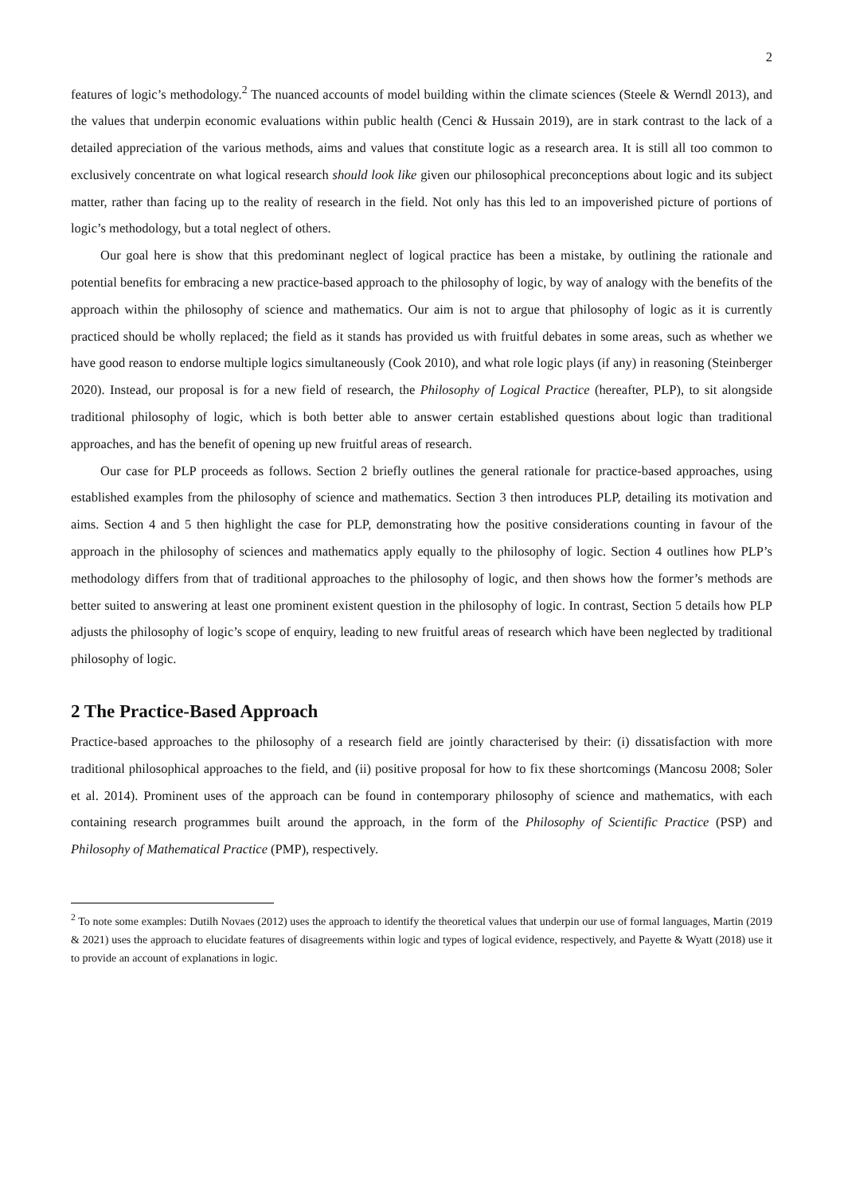2
features of logic’s methodology.<sup>2</sup> The nuanced accounts of model building within the climate sciences (Steele & Werndl 2013), and the values that underpin economic evaluations within public health (Cenci & Hussain 2019), are in stark contrast to the lack of a detailed appreciation of the various methods, aims and values that constitute logic as a research area. It is still all too common to exclusively concentrate on what logical research should look like given our philosophical preconceptions about logic and its subject matter, rather than facing up to the reality of research in the field. Not only has this led to an impoverished picture of portions of logic’s methodology, but a total neglect of others.
Our goal here is show that this predominant neglect of logical practice has been a mistake, by outlining the rationale and potential benefits for embracing a new practice-based approach to the philosophy of logic, by way of analogy with the benefits of the approach within the philosophy of science and mathematics. Our aim is not to argue that philosophy of logic as it is currently practiced should be wholly replaced; the field as it stands has provided us with fruitful debates in some areas, such as whether we have good reason to endorse multiple logics simultaneously (Cook 2010), and what role logic plays (if any) in reasoning (Steinberger 2020). Instead, our proposal is for a new field of research, the Philosophy of Logical Practice (hereafter, PLP), to sit alongside traditional philosophy of logic, which is both better able to answer certain established questions about logic than traditional approaches, and has the benefit of opening up new fruitful areas of research.
Our case for PLP proceeds as follows. Section 2 briefly outlines the general rationale for practice-based approaches, using established examples from the philosophy of science and mathematics. Section 3 then introduces PLP, detailing its motivation and aims. Section 4 and 5 then highlight the case for PLP, demonstrating how the positive considerations counting in favour of the approach in the philosophy of sciences and mathematics apply equally to the philosophy of logic. Section 4 outlines how PLP’s methodology differs from that of traditional approaches to the philosophy of logic, and then shows how the former’s methods are better suited to answering at least one prominent existent question in the philosophy of logic. In contrast, Section 5 details how PLP adjusts the philosophy of logic’s scope of enquiry, leading to new fruitful areas of research which have been neglected by traditional philosophy of logic.
2 The Practice-Based Approach
Practice-based approaches to the philosophy of a research field are jointly characterised by their: (i) dissatisfaction with more traditional philosophical approaches to the field, and (ii) positive proposal for how to fix these shortcomings (Mancosu 2008; Soler et al. 2014). Prominent uses of the approach can be found in contemporary philosophy of science and mathematics, with each containing research programmes built around the approach, in the form of the Philosophy of Scientific Practice (PSP) and Philosophy of Mathematical Practice (PMP), respectively.
<sup>2</sup> To note some examples: Dutilh Novaes (2012) uses the approach to identify the theoretical values that underpin our use of formal languages, Martin (2019 & 2021) uses the approach to elucidate features of disagreements within logic and types of logical evidence, respectively, and Payette & Wyatt (2018) use it to provide an account of explanations in logic.